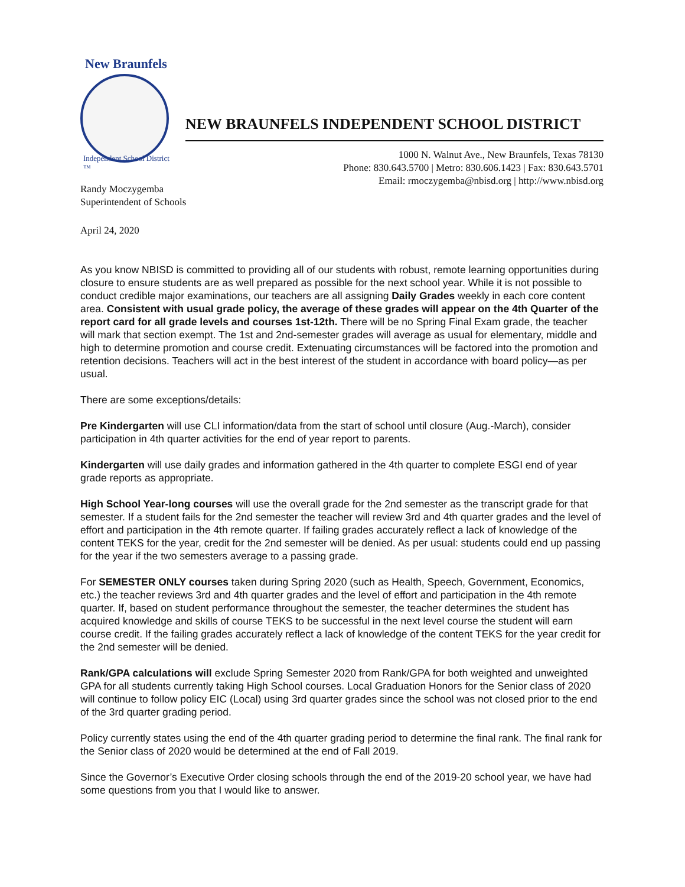New Braunfels
Independent School District ™
NEW BRAUNFELS INDEPENDENT SCHOOL DISTRICT
1000 N. Walnut Ave., New Braunfels, Texas 78130
Phone: 830.643.5700 | Metro: 830.606.1423 | Fax: 830.643.5701
Email: rmoczygemba@nbisd.org | http://www.nbisd.org
Randy Moczygemba
Superintendent of Schools
April 24, 2020
As you know NBISD is committed to providing all of our students with robust, remote learning opportunities during closure to ensure students are as well prepared as possible for the next school year. While it is not possible to conduct credible major examinations, our teachers are all assigning Daily Grades weekly in each core content area. Consistent with usual grade policy, the average of these grades will appear on the 4th Quarter of the report card for all grade levels and courses 1st-12th. There will be no Spring Final Exam grade, the teacher will mark that section exempt. The 1st and 2nd-semester grades will average as usual for elementary, middle and high to determine promotion and course credit. Extenuating circumstances will be factored into the promotion and retention decisions. Teachers will act in the best interest of the student in accordance with board policy—as per usual.
There are some exceptions/details:
Pre Kindergarten will use CLI information/data from the start of school until closure (Aug.-March), consider participation in 4th quarter activities for the end of year report to parents.
Kindergarten will use daily grades and information gathered in the 4th quarter to complete ESGI end of year grade reports as appropriate.
High School Year-long courses will use the overall grade for the 2nd semester as the transcript grade for that semester. If a student fails for the 2nd semester the teacher will review 3rd and 4th quarter grades and the level of effort and participation in the 4th remote quarter. If failing grades accurately reflect a lack of knowledge of the content TEKS for the year, credit for the 2nd semester will be denied. As per usual: students could end up passing for the year if the two semesters average to a passing grade.
For SEMESTER ONLY courses taken during Spring 2020 (such as Health, Speech, Government, Economics, etc.) the teacher reviews 3rd and 4th quarter grades and the level of effort and participation in the 4th remote quarter. If, based on student performance throughout the semester, the teacher determines the student has acquired knowledge and skills of course TEKS to be successful in the next level course the student will earn course credit. If the failing grades accurately reflect a lack of knowledge of the content TEKS for the year credit for the 2nd semester will be denied.
Rank/GPA calculations will exclude Spring Semester 2020 from Rank/GPA for both weighted and unweighted GPA for all students currently taking High School courses. Local Graduation Honors for the Senior class of 2020 will continue to follow policy EIC (Local) using 3rd quarter grades since the school was not closed prior to the end of the 3rd quarter grading period.
Policy currently states using the end of the 4th quarter grading period to determine the final rank. The final rank for the Senior class of 2020 would be determined at the end of Fall 2019.
Since the Governor’s Executive Order closing schools through the end of the 2019-20 school year, we have had some questions from you that I would like to answer.